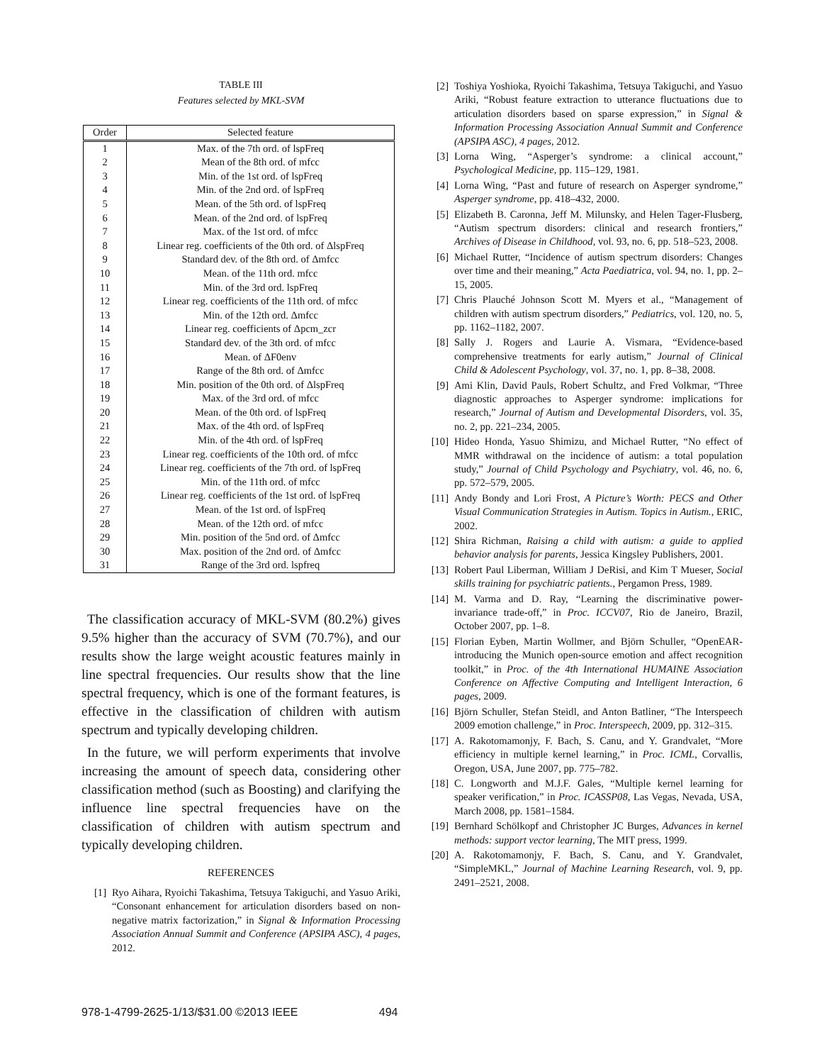TABLE III
Features selected by MKL-SVM
| Order | Selected feature |
| --- | --- |
| 1 | Max. of the 7th ord. of lspFreq |
| 2 | Mean of the 8th ord. of mfcc |
| 3 | Min. of the 1st ord. of lspFreq |
| 4 | Min. of the 2nd ord. of lspFreq |
| 5 | Mean. of the 5th ord. of lspFreq |
| 6 | Mean. of the 2nd ord. of lspFreq |
| 7 | Max. of the 1st ord. of mfcc |
| 8 | Linear reg. coefficients of the 0th ord. of ΔlspFreq |
| 9 | Standard dev. of the 8th ord. of Δmfcc |
| 10 | Mean. of the 11th ord. mfcc |
| 11 | Min. of the 3rd ord. lspFreq |
| 12 | Linear reg. coefficients of the 11th ord. of mfcc |
| 13 | Min. of the 12th ord. Δmfcc |
| 14 | Linear reg. coefficients of Δpcm_zcr |
| 15 | Standard dev. of the 3th ord. of mfcc |
| 16 | Mean. of ΔF0env |
| 17 | Range of the 8th ord. of Δmfcc |
| 18 | Min. position of the 0th ord. of ΔlspFreq |
| 19 | Max. of the 3rd ord. of mfcc |
| 20 | Mean. of the 0th ord. of lspFreq |
| 21 | Max. of the 4th ord. of lspFreq |
| 22 | Min. of the 4th ord. of lspFreq |
| 23 | Linear reg. coefficients of the 10th ord. of mfcc |
| 24 | Linear reg. coefficients of the 7th ord. of lspFreq |
| 25 | Min. of the 11th ord. of mfcc |
| 26 | Linear reg. coefficients of the 1st ord. of lspFreq |
| 27 | Mean. of the 1st ord. of lspFreq |
| 28 | Mean. of the 12th ord. of mfcc |
| 29 | Min. position of the 5nd ord. of Δmfcc |
| 30 | Max. position of the 2nd ord. of Δmfcc |
| 31 | Range of the 3rd ord. lspfreq |
The classification accuracy of MKL-SVM (80.2%) gives 9.5% higher than the accuracy of SVM (70.7%), and our results show the large weight acoustic features mainly in line spectral frequencies. Our results show that the line spectral frequency, which is one of the formant features, is effective in the classification of children with autism spectrum and typically developing children.
In the future, we will perform experiments that involve increasing the amount of speech data, considering other classification method (such as Boosting) and clarifying the influence line spectral frequencies have on the classification of children with autism spectrum and typically developing children.
REFERENCES
[1] Ryo Aihara, Ryoichi Takashima, Tetsuya Takiguchi, and Yasuo Ariki, “Consonant enhancement for articulation disorders based on non-negative matrix factorization,” in Signal & Information Processing Association Annual Summit and Conference (APSIPA ASC), 4 pages, 2012.
[2] Toshiya Yoshioka, Ryoichi Takashima, Tetsuya Takiguchi, and Yasuo Ariki, “Robust feature extraction to utterance fluctuations due to articulation disorders based on sparse expression,” in Signal & Information Processing Association Annual Summit and Conference (APSIPA ASC), 4 pages, 2012.
[3] Lorna Wing, “Asperger’s syndrome: a clinical account,” Psychological Medicine, pp. 115–129, 1981.
[4] Lorna Wing, “Past and future of research on Asperger syndrome,” Asperger syndrome, pp. 418–432, 2000.
[5] Elizabeth B. Caronna, Jeff M. Milunsky, and Helen Tager-Flusberg, “Autism spectrum disorders: clinical and research frontiers,” Archives of Disease in Childhood, vol. 93, no. 6, pp. 518–523, 2008.
[6] Michael Rutter, “Incidence of autism spectrum disorders: Changes over time and their meaning,” Acta Paediatrica, vol. 94, no. 1, pp. 2–15, 2005.
[7] Chris Plauché Johnson Scott M. Myers et al., “Management of children with autism spectrum disorders,” Pediatrics, vol. 120, no. 5, pp. 1162–1182, 2007.
[8] Sally J. Rogers and Laurie A. Vismara, “Evidence-based comprehensive treatments for early autism,” Journal of Clinical Child & Adolescent Psychology, vol. 37, no. 1, pp. 8–38, 2008.
[9] Ami Klin, David Pauls, Robert Schultz, and Fred Volkmar, “Three diagnostic approaches to Asperger syndrome: implications for research,” Journal of Autism and Developmental Disorders, vol. 35, no. 2, pp. 221–234, 2005.
[10] Hideo Honda, Yasuo Shimizu, and Michael Rutter, “No effect of MMR withdrawal on the incidence of autism: a total population study,” Journal of Child Psychology and Psychiatry, vol. 46, no. 6, pp. 572–579, 2005.
[11] Andy Bondy and Lori Frost, A Picture’s Worth: PECS and Other Visual Communication Strategies in Autism. Topics in Autism., ERIC, 2002.
[12] Shira Richman, Raising a child with autism: a guide to applied behavior analysis for parents, Jessica Kingsley Publishers, 2001.
[13] Robert Paul Liberman, William J DeRisi, and Kim T Mueser, Social skills training for psychiatric patients., Pergamon Press, 1989.
[14] M. Varma and D. Ray, “Learning the discriminative power-invariance trade-off,” in Proc. ICCV07, Rio de Janeiro, Brazil, October 2007, pp. 1–8.
[15] Florian Eyben, Martin Wollmer, and Björn Schuller, “OpenEAR-introducing the Munich open-source emotion and affect recognition toolkit,” in Proc. of the 4th International HUMAINE Association Conference on Affective Computing and Intelligent Interaction, 6 pages, 2009.
[16] Björn Schuller, Stefan Steidl, and Anton Batliner, “The Interspeech 2009 emotion challenge,” in Proc. Interspeech, 2009, pp. 312–315.
[17] A. Rakotomamonjy, F. Bach, S. Canu, and Y. Grandvalet, “More efficiency in multiple kernel learning,” in Proc. ICML, Corvallis, Oregon, USA, June 2007, pp. 775–782.
[18] C. Longworth and M.J.F. Gales, “Multiple kernel learning for speaker verification,” in Proc. ICASSP08, Las Vegas, Nevada, USA, March 2008, pp. 1581–1584.
[19] Bernhard Schölkopf and Christopher JC Burges, Advances in kernel methods: support vector learning, The MIT press, 1999.
[20] A. Rakotomamonjy, F. Bach, S. Canu, and Y. Grandvalet, “SimpleMKL,” Journal of Machine Learning Research, vol. 9, pp. 2491–2521, 2008.
978-1-4799-2625-1/13/$31.00 ©2013 IEEE 494